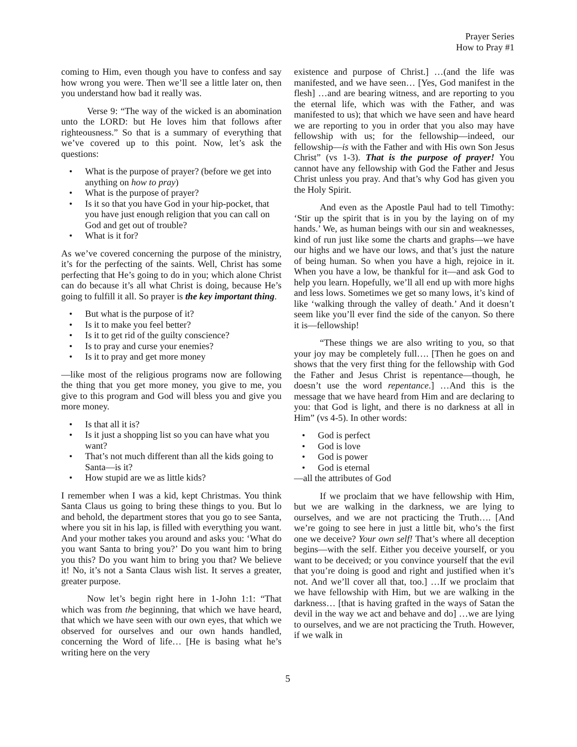Prayer Series
How to Pray #1
coming to Him, even though you have to confess and say how wrong you were. Then we’ll see a little later on, then you understand how bad it really was.
Verse 9: “The way of the wicked is an abomination unto the LORD: but He loves him that follows after righteousness.” So that is a summary of everything that we’ve covered up to this point. Now, let’s ask the questions:
• What is the purpose of prayer? (before we get into anything on how to pray)
• What is the purpose of prayer?
• Is it so that you have God in your hip-pocket, that you have just enough religion that you can call on God and get out of trouble?
• What is it for?
As we’ve covered concerning the purpose of the ministry, it’s for the perfecting of the saints. Well, Christ has some perfecting that He’s going to do in you; which alone Christ can do because it’s all what Christ is doing, because He’s going to fulfill it all. So prayer is the key important thing.
• But what is the purpose of it?
• Is it to make you feel better?
• Is it to get rid of the guilty conscience?
• Is to pray and curse your enemies?
• Is it to pray and get more money
—like most of the religious programs now are following the thing that you get more money, you give to me, you give to this program and God will bless you and give you more money.
• Is that all it is?
• Is it just a shopping list so you can have what you want?
• That’s not much different than all the kids going to Santa—is it?
• How stupid are we as little kids?
I remember when I was a kid, kept Christmas. You think Santa Claus us going to bring these things to you. But lo and behold, the department stores that you go to see Santa, where you sit in his lap, is filled with everything you want. And your mother takes you around and asks you: ‘What do you want Santa to bring you?’ Do you want him to bring you this? Do you want him to bring you that? We believe it! No, it’s not a Santa Claus wish list. It serves a greater, greater purpose.
Now let’s begin right here in 1-John 1:1: “That which was from the beginning, that which we have heard, that which we have seen with our own eyes, that which we observed for ourselves and our own hands handled, concerning the Word of life… [He is basing what he’s writing here on the very
existence and purpose of Christ.] …(and the life was manifested, and we have seen… [Yes, God manifest in the flesh] …and are bearing witness, and are reporting to you the eternal life, which was with the Father, and was manifested to us); that which we have seen and have heard we are reporting to you in order that you also may have fellowship with us; for the fellowship—indeed, our fellowship—is with the Father and with His own Son Jesus Christ” (vs 1-3). That is the purpose of prayer! You cannot have any fellowship with God the Father and Jesus Christ unless you pray. And that’s why God has given you the Holy Spirit.
And even as the Apostle Paul had to tell Timothy: ‘Stir up the spirit that is in you by the laying on of my hands.’ We, as human beings with our sin and weaknesses, kind of run just like some the charts and graphs—we have our highs and we have our lows, and that’s just the nature of being human. So when you have a high, rejoice in it. When you have a low, be thankful for it—and ask God to help you learn. Hopefully, we’ll all end up with more highs and less lows. Sometimes we get so many lows, it’s kind of like ‘walking through the valley of death.’ And it doesn’t seem like you’ll ever find the side of the canyon. So there it is—fellowship!
“These things we are also writing to you, so that your joy may be completely full…. [Then he goes on and shows that the very first thing for the fellowship with God the Father and Jesus Christ is repentance—though, he doesn’t use the word repentance.] …And this is the message that we have heard from Him and are declaring to you: that God is light, and there is no darkness at all in Him” (vs 4-5). In other words:
• God is perfect
• God is love
• God is power
• God is eternal
—all the attributes of God
If we proclaim that we have fellowship with Him, but we are walking in the darkness, we are lying to ourselves, and we are not practicing the Truth…. [And we’re going to see here in just a little bit, who’s the first one we deceive? Your own self! That’s where all deception begins—with the self. Either you deceive yourself, or you want to be deceived; or you convince yourself that the evil that you’re doing is good and right and justified when it’s not. And we’ll cover all that, too.] …If we proclaim that we have fellowship with Him, but we are walking in the darkness… [that is having grafted in the ways of Satan the devil in the way we act and behave and do] …we are lying to ourselves, and we are not practicing the Truth. However, if we walk in
5